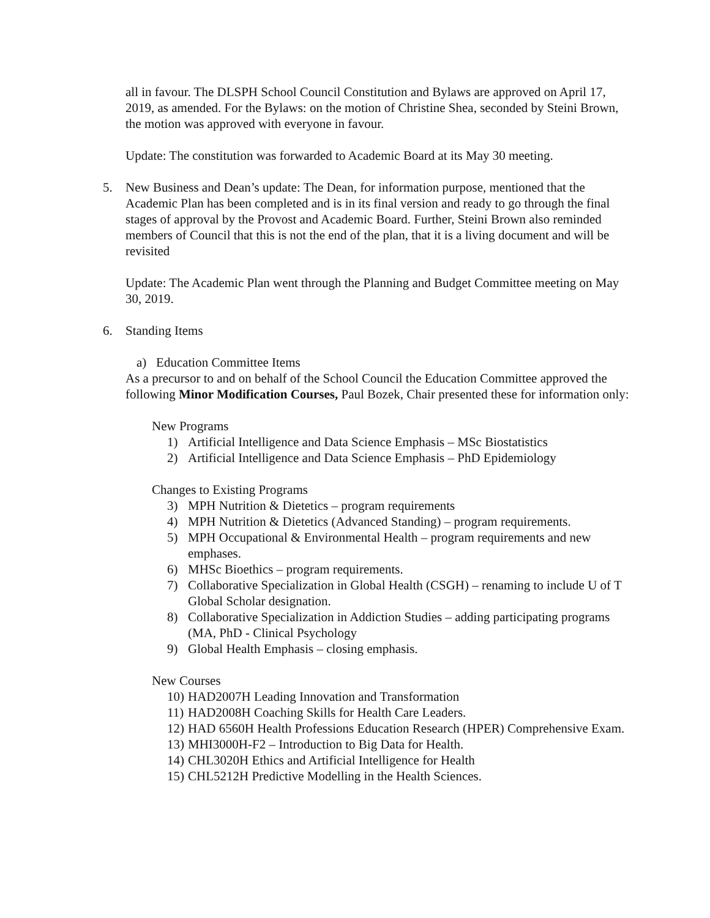all in favour. The DLSPH School Council Constitution and Bylaws are approved on April 17, 2019, as amended. For the Bylaws: on the motion of Christine Shea, seconded by Steini Brown, the motion was approved with everyone in favour.
Update: The constitution was forwarded to Academic Board at its May 30 meeting.
5. New Business and Dean’s update: The Dean, for information purpose, mentioned that the Academic Plan has been completed and is in its final version and ready to go through the final stages of approval by the Provost and Academic Board. Further, Steini Brown also reminded members of Council that this is not the end of the plan, that it is a living document and will be revisited
Update: The Academic Plan went through the Planning and Budget Committee meeting on May 30, 2019.
6. Standing Items
a) Education Committee Items
As a precursor to and on behalf of the School Council the Education Committee approved the following Minor Modification Courses, Paul Bozek, Chair presented these for information only:
New Programs
1) Artificial Intelligence and Data Science Emphasis – MSc Biostatistics
2) Artificial Intelligence and Data Science Emphasis – PhD Epidemiology
Changes to Existing Programs
3) MPH Nutrition & Dietetics – program requirements
4) MPH Nutrition & Dietetics (Advanced Standing) – program requirements.
5) MPH Occupational & Environmental Health – program requirements and new emphases.
6) MHSc Bioethics – program requirements.
7) Collaborative Specialization in Global Health (CSGH) – renaming to include U of T Global Scholar designation.
8) Collaborative Specialization in Addiction Studies – adding participating programs (MA, PhD - Clinical Psychology
9) Global Health Emphasis – closing emphasis.
New Courses
10) HAD2007H Leading Innovation and Transformation
11) HAD2008H Coaching Skills for Health Care Leaders.
12) HAD 6560H Health Professions Education Research (HPER) Comprehensive Exam.
13) MHI3000H-F2 – Introduction to Big Data for Health.
14) CHL3020H Ethics and Artificial Intelligence for Health
15) CHL5212H Predictive Modelling in the Health Sciences.